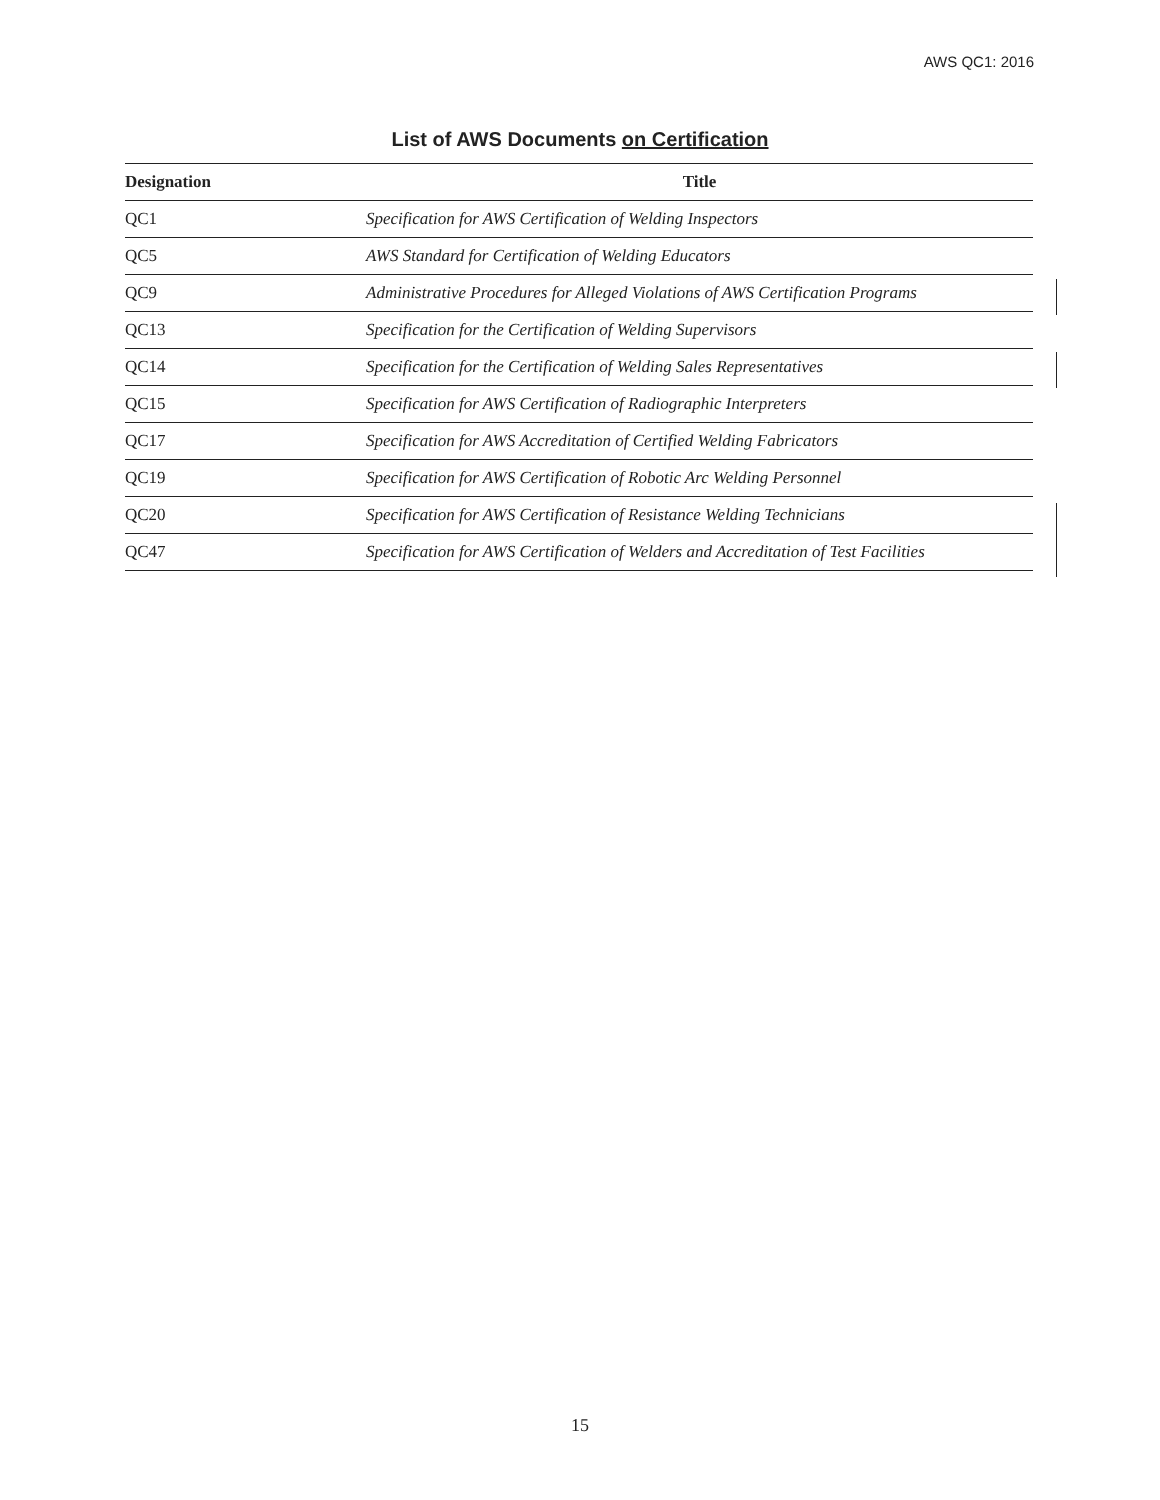AWS QC1: 2016
List of AWS Documents on Certification
| Designation | Title |
| --- | --- |
| QC1 | Specification for AWS Certification of Welding Inspectors |
| QC5 | AWS Standard for Certification of Welding Educators |
| QC9 | Administrative Procedures for Alleged Violations of AWS Certification Programs |
| QC13 | Specification for the Certification of Welding Supervisors |
| QC14 | Specification for the Certification of Welding Sales Representatives |
| QC15 | Specification for AWS Certification of Radiographic Interpreters |
| QC17 | Specification for AWS Accreditation of Certified Welding Fabricators |
| QC19 | Specification for AWS Certification of Robotic Arc Welding Personnel |
| QC20 | Specification for AWS Certification of Resistance Welding Technicians |
| QC47 | Specification for AWS Certification of Welders and Accreditation of Test Facilities |
15